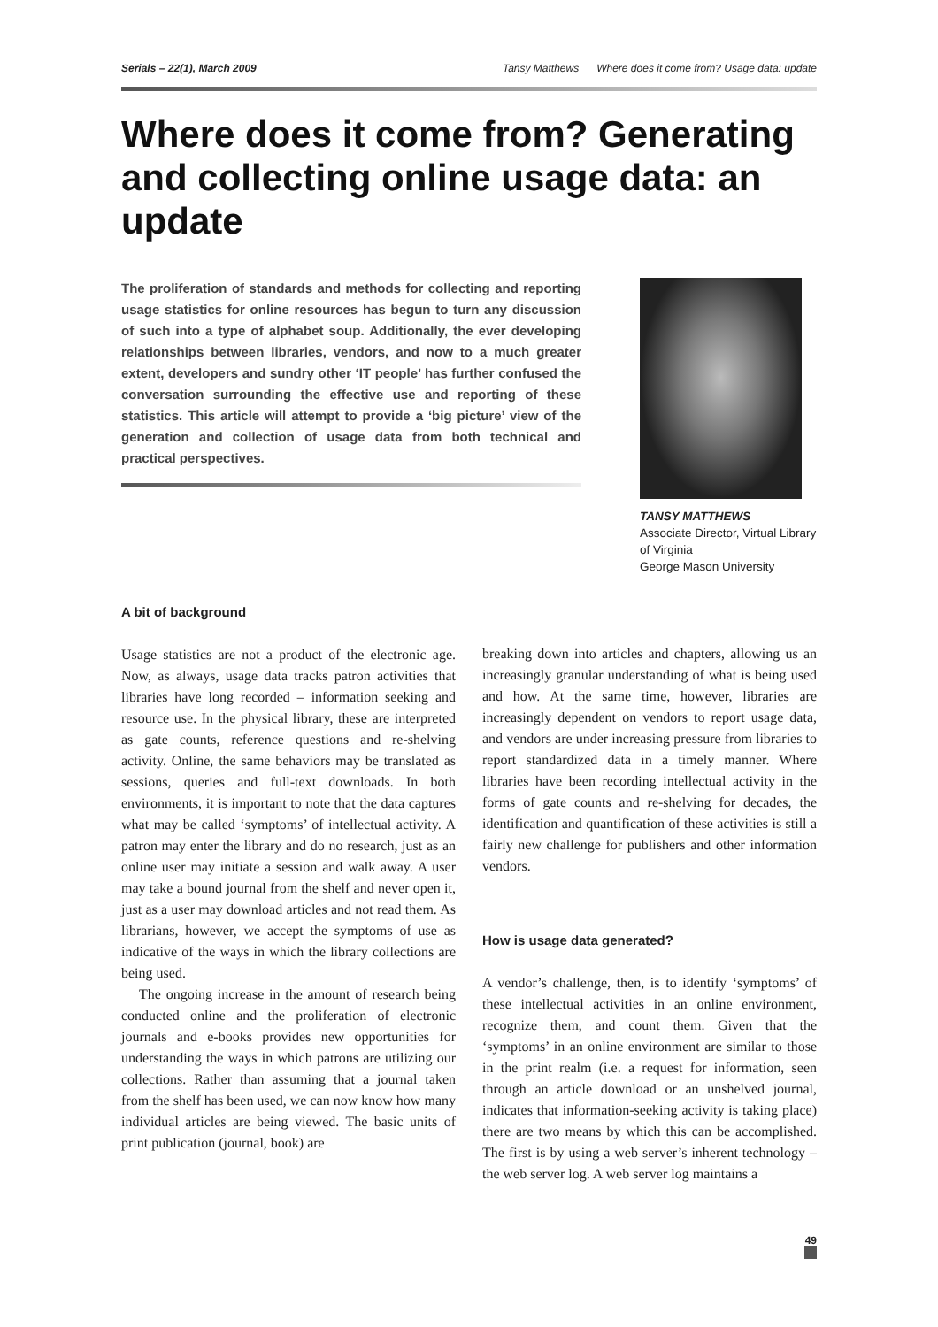Serials – 22(1), March 2009 Tansy Matthews Where does it come from? Usage data: update
Where does it come from? Generating and collecting online usage data: an update
The proliferation of standards and methods for collecting and reporting usage statistics for online resources has begun to turn any discussion of such into a type of alphabet soup. Additionally, the ever developing relationships between libraries, vendors, and now to a much greater extent, developers and sundry other ‘IT people’ has further confused the conversation surrounding the effective use and reporting of these statistics. This article will attempt to provide a ‘big picture’ view of the generation and collection of usage data from both technical and practical perspectives.
TANSY MATTHEWS
Associate Director, Virtual Library of Virginia
George Mason University
A bit of background
Usage statistics are not a product of the electronic age. Now, as always, usage data tracks patron activities that libraries have long recorded – information seeking and resource use. In the physical library, these are interpreted as gate counts, reference questions and re-shelving activity. Online, the same behaviors may be translated as sessions, queries and full-text downloads. In both environments, it is important to note that the data captures what may be called ‘symptoms’ of intellectual activity. A patron may enter the library and do no research, just as an online user may initiate a session and walk away. A user may take a bound journal from the shelf and never open it, just as a user may download articles and not read them. As librarians, however, we accept the symptoms of use as indicative of the ways in which the library collections are being used.
The ongoing increase in the amount of research being conducted online and the proliferation of electronic journals and e-books provides new opportunities for understanding the ways in which patrons are utilizing our collections. Rather than assuming that a journal taken from the shelf has been used, we can now know how many individual articles are being viewed. The basic units of print publication (journal, book) are
breaking down into articles and chapters, allowing us an increasingly granular understanding of what is being used and how. At the same time, however, libraries are increasingly dependent on vendors to report usage data, and vendors are under increasing pressure from libraries to report standardized data in a timely manner. Where libraries have been recording intellectual activity in the forms of gate counts and re-shelving for decades, the identification and quantification of these activities is still a fairly new challenge for publishers and other information vendors.
How is usage data generated?
A vendor’s challenge, then, is to identify ‘symptoms’ of these intellectual activities in an online environment, recognize them, and count them. Given that the ‘symptoms’ in an online environment are similar to those in the print realm (i.e. a request for information, seen through an article download or an unshelved journal, indicates that information-seeking activity is taking place) there are two means by which this can be accomplished. The first is by using a web server’s inherent technology – the web server log. A web server log maintains a
49